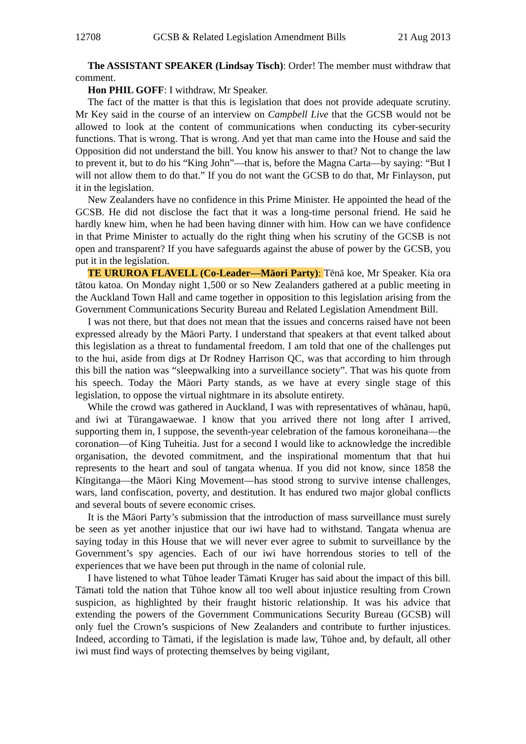12708 GCSB & Related Legislation Amendment Bills 21 Aug 2013
The ASSISTANT SPEAKER (Lindsay Tisch): Order! The member must withdraw that comment.
Hon PHIL GOFF: I withdraw, Mr Speaker.
The fact of the matter is that this is legislation that does not provide adequate scrutiny. Mr Key said in the course of an interview on Campbell Live that the GCSB would not be allowed to look at the content of communications when conducting its cyber-security functions. That is wrong. That is wrong. And yet that man came into the House and said the Opposition did not understand the bill. You know his answer to that? Not to change the law to prevent it, but to do his “King John”—that is, before the Magna Carta—by saying: “But I will not allow them to do that.” If you do not want the GCSB to do that, Mr Finlayson, put it in the legislation.
New Zealanders have no confidence in this Prime Minister. He appointed the head of the GCSB. He did not disclose the fact that it was a long-time personal friend. He said he hardly knew him, when he had been having dinner with him. How can we have confidence in that Prime Minister to actually do the right thing when his scrutiny of the GCSB is not open and transparent? If you have safeguards against the abuse of power by the GCSB, you put it in the legislation.
TE URUROA FLAVELL (Co-Leader—Māori Party): Tēnā koe, Mr Speaker. Kia ora tātou katoa. On Monday night 1,500 or so New Zealanders gathered at a public meeting in the Auckland Town Hall and came together in opposition to this legislation arising from the Government Communications Security Bureau and Related Legislation Amendment Bill.
I was not there, but that does not mean that the issues and concerns raised have not been expressed already by the Māori Party. I understand that speakers at that event talked about this legislation as a threat to fundamental freedom. I am told that one of the challenges put to the hui, aside from digs at Dr Rodney Harrison QC, was that according to him through this bill the nation was “sleepwalking into a surveillance society”. That was his quote from his speech. Today the Māori Party stands, as we have at every single stage of this legislation, to oppose the virtual nightmare in its absolute entirety.
While the crowd was gathered in Auckland, I was with representatives of whānau, hapū, and iwi at Tūrangawaewae. I know that you arrived there not long after I arrived, supporting them in, I suppose, the seventh-year celebration of the famous koroneihana—the coronation—of King Tuheitia. Just for a second I would like to acknowledge the incredible organisation, the devoted commitment, and the inspirational momentum that that hui represents to the heart and soul of tangata whenua. If you did not know, since 1858 the Kīngitanga—the Māori King Movement—has stood strong to survive intense challenges, wars, land confiscation, poverty, and destitution. It has endured two major global conflicts and several bouts of severe economic crises.
It is the Māori Party’s submission that the introduction of mass surveillance must surely be seen as yet another injustice that our iwi have had to withstand. Tangata whenua are saying today in this House that we will never ever agree to submit to surveillance by the Government’s spy agencies. Each of our iwi have horrendous stories to tell of the experiences that we have been put through in the name of colonial rule.
I have listened to what Tūhoe leader Tāmati Kruger has said about the impact of this bill. Tāmati told the nation that Tūhoe know all too well about injustice resulting from Crown suspicion, as highlighted by their fraught historic relationship. It was his advice that extending the powers of the Government Communications Security Bureau (GCSB) will only fuel the Crown’s suspicions of New Zealanders and contribute to further injustices. Indeed, according to Tāmati, if the legislation is made law, Tūhoe and, by default, all other iwi must find ways of protecting themselves by being vigilant,